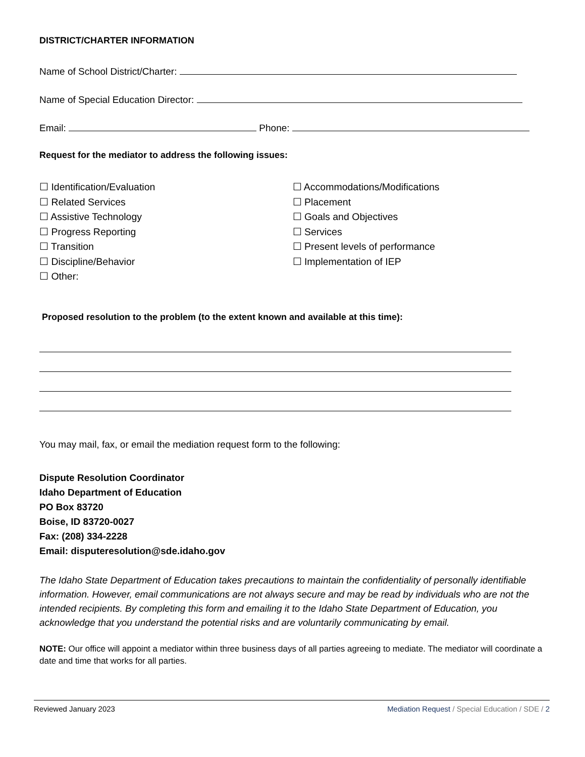DISTRICT/CHARTER INFORMATION
Name of School District/Charter:
Name of Special Education Director:
Email: Phone:
Request for the mediator to address the following issues:
☐ Identification/Evaluation
☐ Related Services
☐ Assistive Technology
☐ Progress Reporting
☐ Transition
☐ Discipline/Behavior
☐ Other:
☐ Accommodations/Modifications
☐ Placement
☐ Goals and Objectives
☐ Services
☐ Present levels of performance
☐ Implementation of IEP
Proposed resolution to the problem (to the extent known and available at this time):
You may mail, fax, or email the mediation request form to the following:
Dispute Resolution Coordinator
Idaho Department of Education
PO Box 83720
Boise, ID 83720-0027
Fax: (208) 334-2228
Email: disputeresolution@sde.idaho.gov
The Idaho State Department of Education takes precautions to maintain the confidentiality of personally identifiable information. However, email communications are not always secure and may be read by individuals who are not the intended recipients. By completing this form and emailing it to the Idaho State Department of Education, you acknowledge that you understand the potential risks and are voluntarily communicating by email.
NOTE: Our office will appoint a mediator within three business days of all parties agreeing to mediate. The mediator will coordinate a date and time that works for all parties.
Reviewed January 2023 Mediation Request / Special Education / SDE / 2